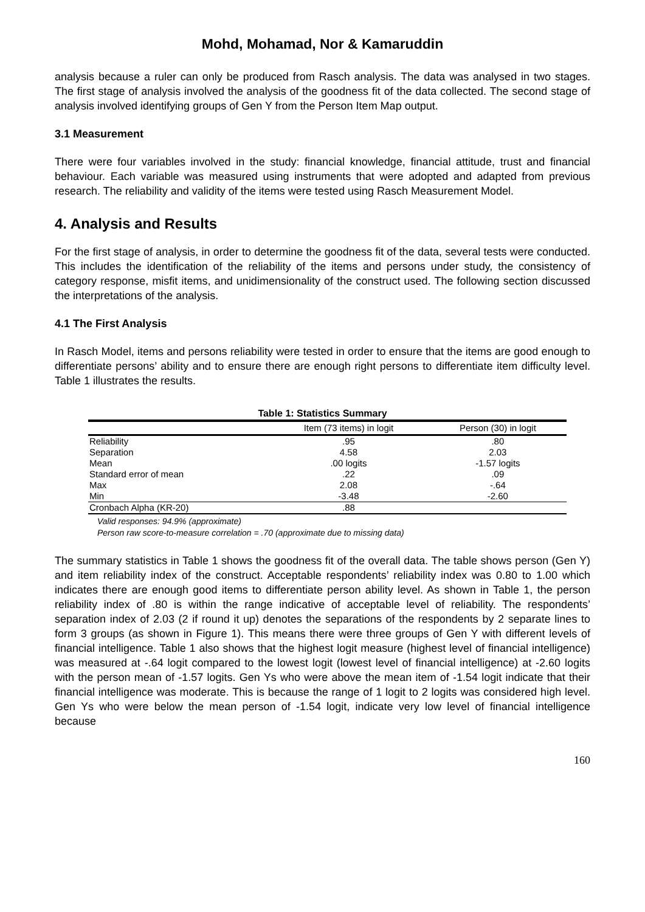Mohd, Mohamad, Nor & Kamaruddin
analysis because a ruler can only be produced from Rasch analysis. The data was analysed in two stages. The first stage of analysis involved the analysis of the goodness fit of the data collected. The second stage of analysis involved identifying groups of Gen Y from the Person Item Map output.
3.1 Measurement
There were four variables involved in the study: financial knowledge, financial attitude, trust and financial behaviour. Each variable was measured using instruments that were adopted and adapted from previous research. The reliability and validity of the items were tested using Rasch Measurement Model.
4. Analysis and Results
For the first stage of analysis, in order to determine the goodness fit of the data, several tests were conducted. This includes the identification of the reliability of the items and persons under study, the consistency of category response, misfit items, and unidimensionality of the construct used. The following section discussed the interpretations of the analysis.
4.1 The First Analysis
In Rasch Model, items and persons reliability were tested in order to ensure that the items are good enough to differentiate persons’ ability and to ensure there are enough right persons to differentiate item difficulty level. Table 1 illustrates the results.
Table 1: Statistics Summary
| | Item (73 items) in logit | Person (30) in logit |
| --- | --- | --- |
| Reliability | .95 | .80 |
| Separation | 4.58 | 2.03 |
| Mean | .00 logits | -1.57 logits |
| Standard error of mean | .22 | .09 |
| Max | 2.08 | -.64 |
| Min | -3.48 | -2.60 |
| Cronbach Alpha (KR-20) | .88 | |
Valid responses: 94.9% (approximate)
Person raw score-to-measure correlation = .70 (approximate due to missing data)
The summary statistics in Table 1 shows the goodness fit of the overall data. The table shows person (Gen Y) and item reliability index of the construct. Acceptable respondents’ reliability index was 0.80 to 1.00 which indicates there are enough good items to differentiate person ability level. As shown in Table 1, the person reliability index of .80 is within the range indicative of acceptable level of reliability. The respondents’ separation index of 2.03 (2 if round it up) denotes the separations of the respondents by 2 separate lines to form 3 groups (as shown in Figure 1). This means there were three groups of Gen Y with different levels of financial intelligence. Table 1 also shows that the highest logit measure (highest level of financial intelligence) was measured at -.64 logit compared to the lowest logit (lowest level of financial intelligence) at -2.60 logits with the person mean of -1.57 logits. Gen Ys who were above the mean item of -1.54 logit indicate that their financial intelligence was moderate. This is because the range of 1 logit to 2 logits was considered high level. Gen Ys who were below the mean person of -1.54 logit, indicate very low level of financial intelligence because
160